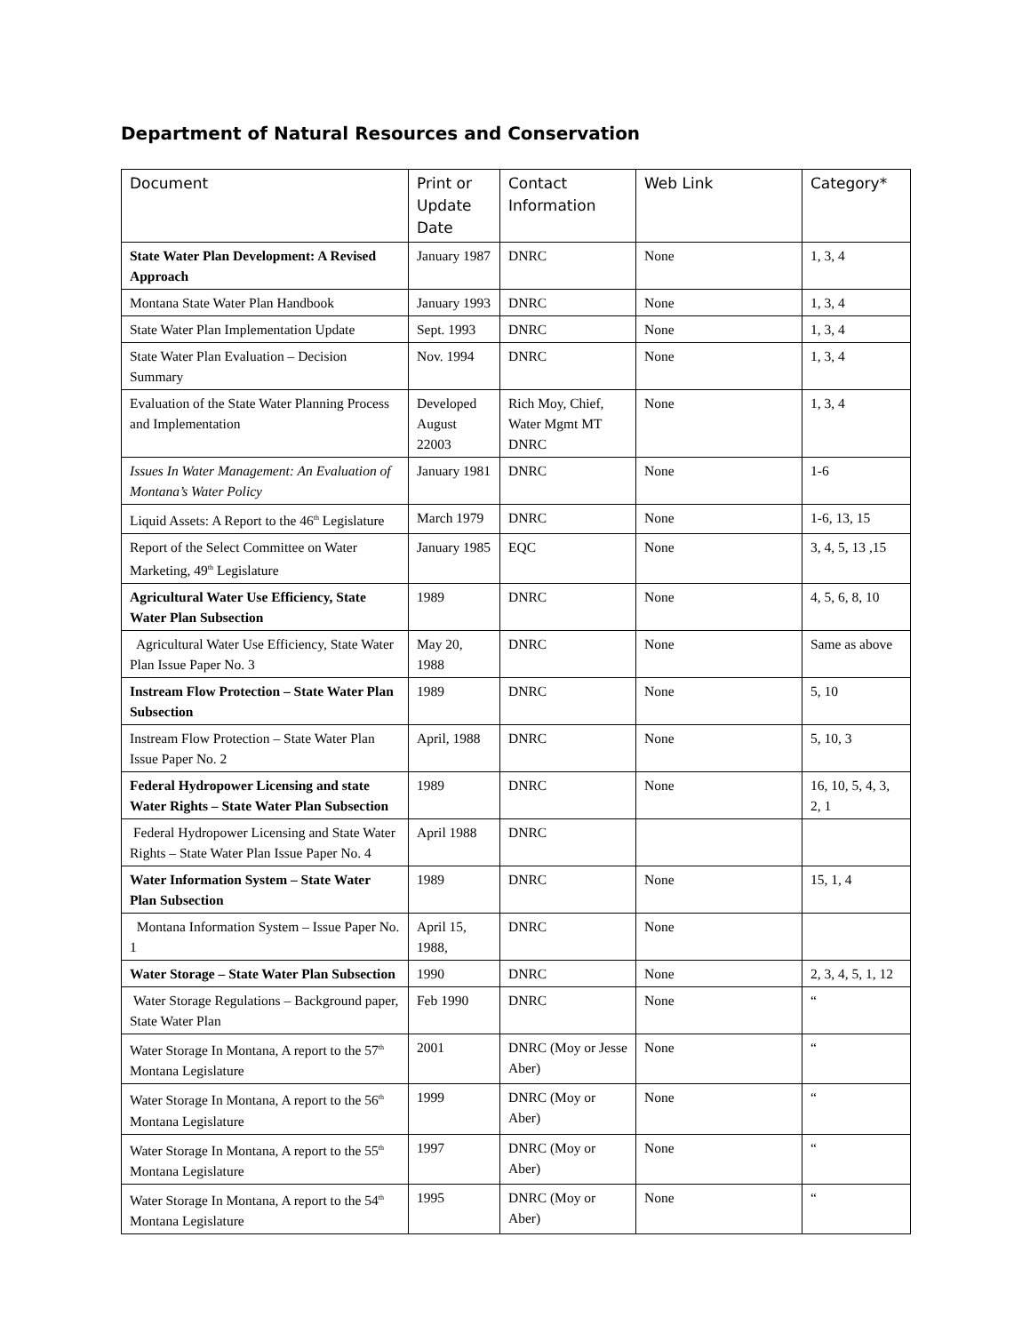Department of Natural Resources and Conservation
| Document | Print or Update Date | Contact Information | Web Link | Category* |
| --- | --- | --- | --- | --- |
| State Water Plan Development: A Revised Approach | January 1987 | DNRC | None | 1, 3, 4 |
| Montana State Water Plan Handbook | January 1993 | DNRC | None | 1, 3, 4 |
| State Water Plan Implementation Update | Sept. 1993 | DNRC | None | 1, 3, 4 |
| State Water Plan Evaluation – Decision Summary | Nov. 1994 | DNRC | None | 1, 3, 4 |
| Evaluation of the State Water Planning Process and Implementation | Developed August 22003 | Rich Moy, Chief, Water Mgmt MT DNRC | None | 1, 3, 4 |
| Issues In Water Management: An Evaluation of Montana’s Water Policy | January 1981 | DNRC | None | 1-6 |
| Liquid Assets: A Report to the 46<sup>th</sup> Legislature | March 1979 | DNRC | None | 1-6, 13, 15 |
| Report of the Select Committee on Water Marketing, 49<sup>th</sup> Legislature | January 1985 | EQC | None | 3, 4, 5, 13 ,15 |
| Agricultural Water Use Efficiency, State Water Plan Subsection | 1989 | DNRC | None | 4, 5, 6, 8, 10 |
| Agricultural Water Use Efficiency, State Water Plan Issue Paper No. 3 | May 20, 1988 | DNRC | None | Same as above |
| Instream Flow Protection – State Water Plan Subsection | 1989 | DNRC | None | 5, 10 |
| Instream Flow Protection – State Water Plan Issue Paper No. 2 | April, 1988 | DNRC | None | 5, 10, 3 |
| Federal Hydropower Licensing and state Water Rights – State Water Plan Subsection | 1989 | DNRC | None | 16, 10, 5, 4, 3, 2, 1 |
| Federal Hydropower Licensing and State Water Rights – State Water Plan Issue Paper No. 4 | April 1988 | DNRC | | |
| Water Information System – State Water Plan Subsection | 1989 | DNRC | None | 15, 1, 4 |
| Montana Information System – Issue Paper No. 1 | April 15, 1988, | DNRC | None | |
| Water Storage – State Water Plan Subsection | 1990 | DNRC | None | 2, 3, 4, 5, 1, 12 |
| Water Storage Regulations – Background paper, State Water Plan | Feb 1990 | DNRC | None | “ |
| Water Storage In Montana, A report to the 57<sup>th</sup> Montana Legislature | 2001 | DNRC (Moy or Jesse Aber) | None | “ |
| Water Storage In Montana, A report to the 56<sup>th</sup> Montana Legislature | 1999 | DNRC (Moy or Aber) | None | “ |
| Water Storage In Montana, A report to the 55<sup>th</sup> Montana Legislature | 1997 | DNRC (Moy or Aber) | None | “ |
| Water Storage In Montana, A report to the 54<sup>th</sup> Montana Legislature | 1995 | DNRC (Moy or Aber) | None | “ |